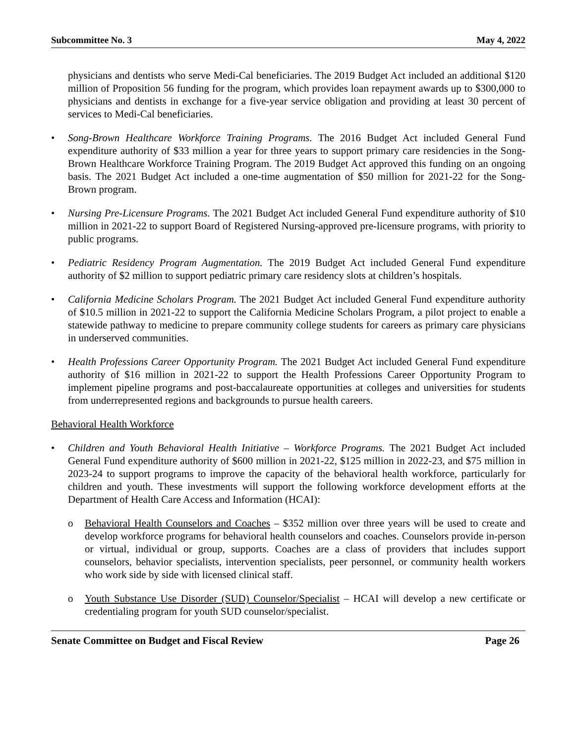Subcommittee No. 3 May 4, 2022
physicians and dentists who serve Medi-Cal beneficiaries. The 2019 Budget Act included an additional $120 million of Proposition 56 funding for the program, which provides loan repayment awards up to $300,000 to physicians and dentists in exchange for a five-year service obligation and providing at least 30 percent of services to Medi-Cal beneficiaries.
• Song-Brown Healthcare Workforce Training Programs. The 2016 Budget Act included General Fund expenditure authority of $33 million a year for three years to support primary care residencies in the Song-Brown Healthcare Workforce Training Program. The 2019 Budget Act approved this funding on an ongoing basis. The 2021 Budget Act included a one-time augmentation of $50 million for 2021-22 for the Song-Brown program.
• Nursing Pre-Licensure Programs. The 2021 Budget Act included General Fund expenditure authority of $10 million in 2021-22 to support Board of Registered Nursing-approved pre-licensure programs, with priority to public programs.
• Pediatric Residency Program Augmentation. The 2019 Budget Act included General Fund expenditure authority of $2 million to support pediatric primary care residency slots at children’s hospitals.
• California Medicine Scholars Program. The 2021 Budget Act included General Fund expenditure authority of $10.5 million in 2021-22 to support the California Medicine Scholars Program, a pilot project to enable a statewide pathway to medicine to prepare community college students for careers as primary care physicians in underserved communities.
• Health Professions Career Opportunity Program. The 2021 Budget Act included General Fund expenditure authority of $16 million in 2021-22 to support the Health Professions Career Opportunity Program to implement pipeline programs and post-baccalaureate opportunities at colleges and universities for students from underrepresented regions and backgrounds to pursue health careers.
Behavioral Health Workforce
• Children and Youth Behavioral Health Initiative – Workforce Programs. The 2021 Budget Act included General Fund expenditure authority of $600 million in 2021-22, $125 million in 2022-23, and $75 million in 2023-24 to support programs to improve the capacity of the behavioral health workforce, particularly for children and youth. These investments will support the following workforce development efforts at the Department of Health Care Access and Information (HCAI):
o Behavioral Health Counselors and Coaches – $352 million over three years will be used to create and develop workforce programs for behavioral health counselors and coaches. Counselors provide in-person or virtual, individual or group, supports. Coaches are a class of providers that includes support counselors, behavior specialists, intervention specialists, peer personnel, or community health workers who work side by side with licensed clinical staff.
o Youth Substance Use Disorder (SUD) Counselor/Specialist – HCAI will develop a new certificate or credentialing program for youth SUD counselor/specialist.
Senate Committee on Budget and Fiscal Review Page 26